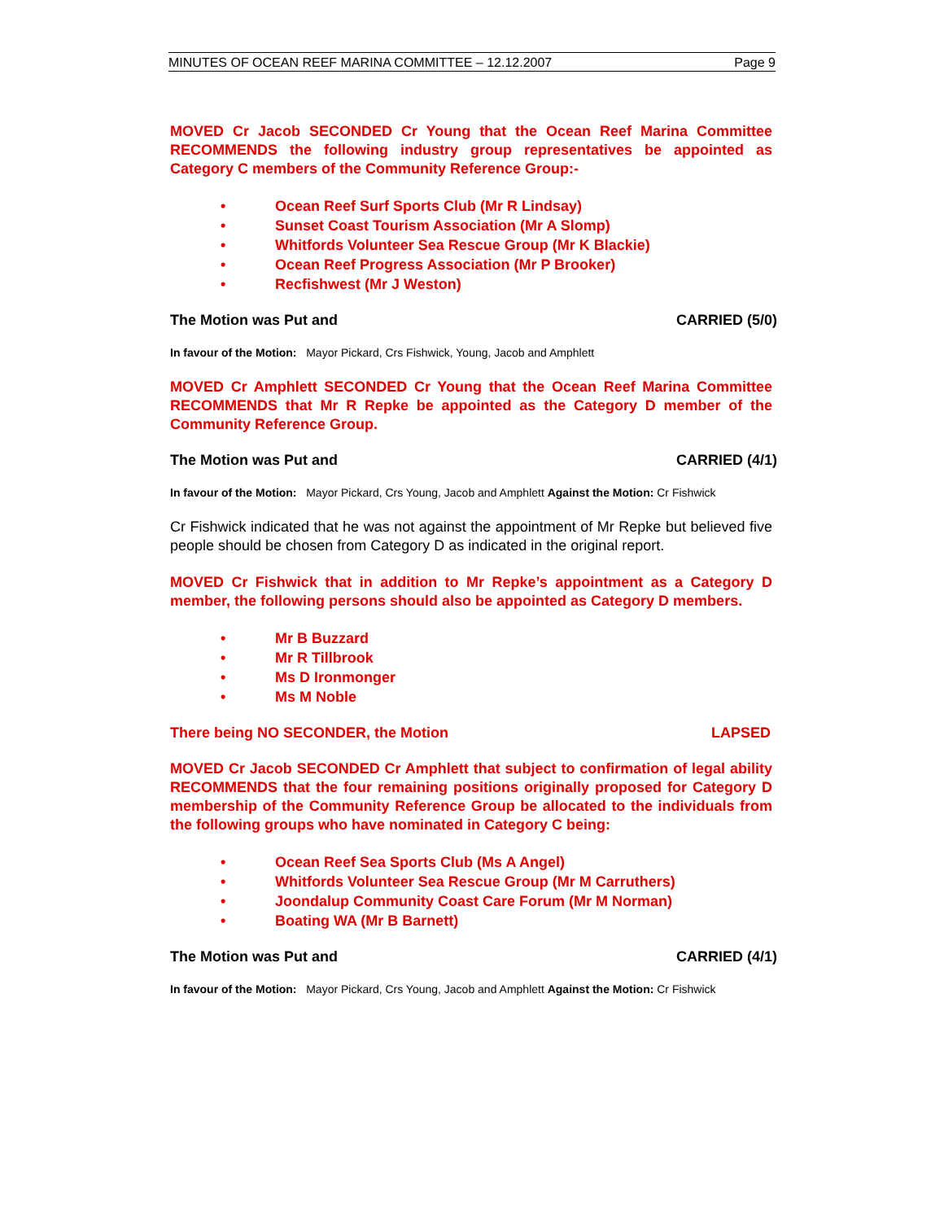MINUTES OF OCEAN REEF MARINA COMMITTEE – 12.12.2007 Page 9
MOVED Cr Jacob SECONDED Cr Young that the Ocean Reef Marina Committee RECOMMENDS the following industry group representatives be appointed as Category C members of the Community Reference Group:-
• Ocean Reef Surf Sports Club (Mr R Lindsay)
• Sunset Coast Tourism Association (Mr A Slomp)
• Whitfords Volunteer Sea Rescue Group (Mr K Blackie)
• Ocean Reef Progress Association (Mr P Brooker)
• Recfishwest (Mr J Weston)
The Motion was Put and CARRIED (5/0)
In favour of the Motion: Mayor Pickard, Crs Fishwick, Young, Jacob and Amphlett
MOVED Cr Amphlett SECONDED Cr Young that the Ocean Reef Marina Committee RECOMMENDS that Mr R Repke be appointed as the Category D member of the Community Reference Group.
The Motion was Put and CARRIED (4/1)
In favour of the Motion: Mayor Pickard, Crs Young, Jacob and Amphlett Against the Motion: Cr Fishwick
Cr Fishwick indicated that he was not against the appointment of Mr Repke but believed five people should be chosen from Category D as indicated in the original report.
MOVED Cr Fishwick that in addition to Mr Repke’s appointment as a Category D member, the following persons should also be appointed as Category D members.
• Mr B Buzzard
• Mr R Tillbrook
• Ms D Ironmonger
• Ms M Noble
There being NO SECONDER, the Motion LAPSED
MOVED Cr Jacob SECONDED Cr Amphlett that subject to confirmation of legal ability RECOMMENDS that the four remaining positions originally proposed for Category D membership of the Community Reference Group be allocated to the individuals from the following groups who have nominated in Category C being:
• Ocean Reef Sea Sports Club (Ms A Angel)
• Whitfords Volunteer Sea Rescue Group (Mr M Carruthers)
• Joondalup Community Coast Care Forum (Mr M Norman)
• Boating WA (Mr B Barnett)
The Motion was Put and CARRIED (4/1)
In favour of the Motion: Mayor Pickard, Crs Young, Jacob and Amphlett Against the Motion: Cr Fishwick